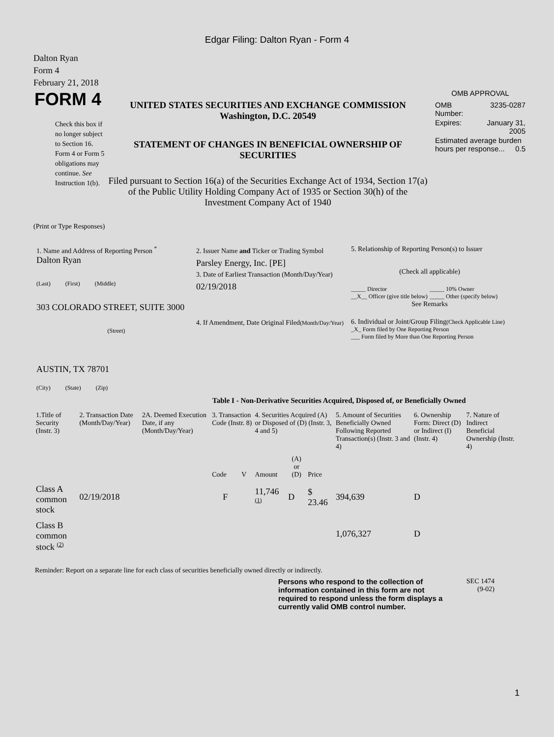Edgar Filing: Dalton Ryan - Form 4
Dalton Ryan
Form 4
February 21, 2018
FORM 4
Check this box if no longer subject to Section 16. Form 4 or Form 5 obligations may continue. See Instruction 1(b).
UNITED STATES SECURITIES AND EXCHANGE COMMISSION
Washington, D.C. 20549
STATEMENT OF CHANGES IN BENEFICIAL OWNERSHIP OF SECURITIES
Filed pursuant to Section 16(a) of the Securities Exchange Act of 1934, Section 17(a) of the Public Utility Holding Company Act of 1935 or Section 30(h) of the Investment Company Act of 1940
OMB APPROVAL
| OMB Number: | 3235-0287 |
| Expires: | January 31, 2005 |
| Estimated average burden hours per response... 0.5 | |
(Print or Type Responses)
1. Name and Address of Reporting Person <sup>*</sup>
Dalton Ryan
(Last) (First) (Middle)
303 COLORADO STREET, SUITE 3000
(Street)
AUSTIN, TX 78701
(City) (State) (Zip)
2. Issuer Name and Ticker or Trading Symbol
Parsley Energy, Inc. [PE]
3. Date of Earliest Transaction (Month/Day/Year)
02/19/2018
4. If Amendment, Date Original Filed(Month/Day/Year)
5. Relationship of Reporting Person(s) to Issuer
(Check all applicable)
_____ Director
__X__ Officer (give title below)
_____ 10% Owner
_____ Other (specify below)
See Remarks
6. Individual or Joint/Group Filing(Check Applicable Line)
_X_ Form filed by One Reporting Person
___ Form filed by More than One Reporting Person
Table I - Non-Derivative Securities Acquired, Disposed of, or Beneficially Owned
| 1.Title of Security (Instr. 3) | 2. Transaction Date (Month/Day/Year) | 2A. Deemed Execution Date, if any (Month/Day/Year) | 3. Transaction Code (Instr. 8) | | 4. Securities Acquired (A) or Disposed of (D) (Instr. 3, 4 and 5) | | | 5. Amount of Securities Beneficially Owned Following Reported Transaction(s) (Instr. 3 and 4) | 6. Ownership Form: Direct (D) or Indirect (I) (Instr. 4) | 7. Nature of Indirect Beneficial Ownership (Instr. 4) |
| --- | --- | --- | --- | --- | --- | --- | --- | --- | --- | --- |
| | | | Code | V | Amount | (A) or (D) | Price | | | |
| Class A common stock | 02/19/2018 | | F | | 11,746 <sup>(1)</sup> | D | $ 23.46 | 394,639 | D | |
| Class B common stock <sup>(2)</sup> | | | | | | | | 1,076,327 | D | |
Reminder: Report on a separate line for each class of securities beneficially owned directly or indirectly.
Persons who respond to the collection of information contained in this form are not required to respond unless the form displays a currently valid OMB control number.
SEC 1474
(9-02)
1